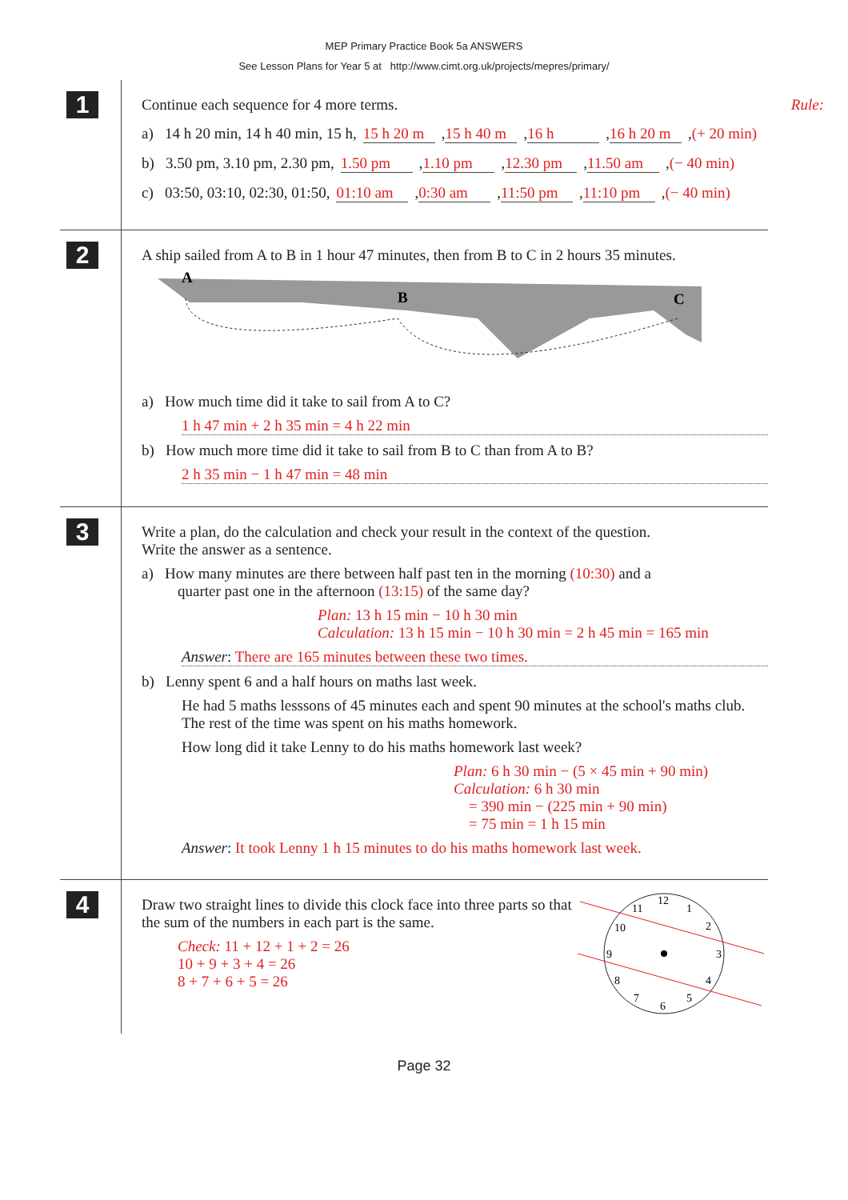MEP Primary Practice Book 5a ANSWERS
See Lesson Plans for Year 5 at http://www.cimt.org.uk/projects/mepres/primary/
1
Continue each sequence for 4 more terms. Rule:
a) 14 h 20 min, 14 h 40 min, 15 h, 15 h 20 m, 15 h 40 m, 16 h, 16 h 20 m, (+ 20 min)
b) 3.50 pm, 3.10 pm, 2.30 pm, 1.50 pm, 1.10 pm, 12.30 pm, 11.50 am, (− 40 min)
c) 03:50, 03:10, 02:30, 01:50, 01:10 am, 0:30 am, 11:50 pm, 11:10 pm, (− 40 min)
2
A ship sailed from A to B in 1 hour 47 minutes, then from B to C in 2 hours 35 minutes.
A
B
C
a) How much time did it take to sail from A to C?
1 h 47 min + 2 h 35 min = 4 h 22 min
b) How much more time did it take to sail from B to C than from A to B?
2 h 35 min − 1 h 47 min = 48 min
3
Write a plan, do the calculation and check your result in the context of the question.
Write the answer as a sentence.
a) How many minutes are there between half past ten in the morning (10:30) and a
quarter past one in the afternoon (13:15) of the same day?
Plan: 13 h 15 min − 10 h 30 min
Calculation: 13 h 15 min − 10 h 30 min = 2 h 45 min = 165 min
Answer: There are 165 minutes between these two times.
b) Lenny spent 6 and a half hours on maths last week.
He had 5 maths lesssons of 45 minutes each and spent 90 minutes at the school's maths club. The rest of the time was spent on his maths homework.
How long did it take Lenny to do his maths homework last week?
Plan: 6 h 30 min − (5 × 45 min + 90 min)
Calculation: 6 h 30 min
= 390 min − (225 min + 90 min)
= 75 min = 1 h 15 min
Answer: It took Lenny 1 h 15 minutes to do his maths homework last week.
4
Draw two straight lines to divide this clock face into three parts so that the sum of the numbers in each part is the same.
Check: 11 + 12 + 1 + 2 = 26
10 + 9 + 3 + 4 = 26
8 + 7 + 6 + 5 = 26
12
1
2
3
4
5
6
7
8
9
10
11
Page 32